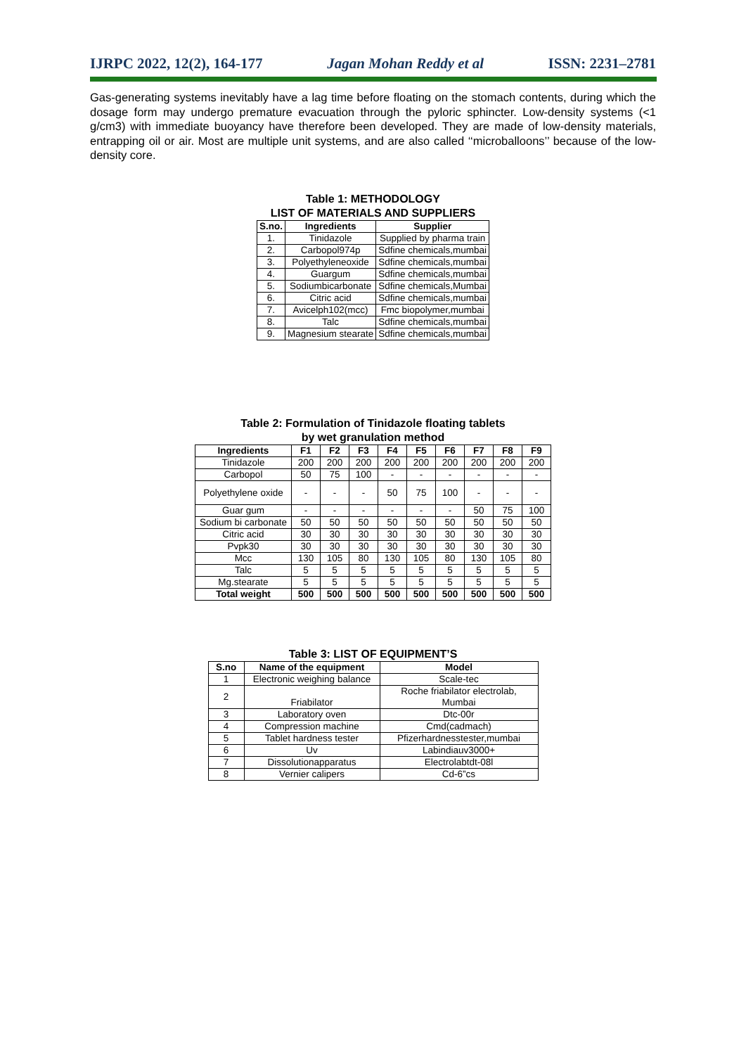IJRPC 2022, 12(2), 164-177 Jagan Mohan Reddy et al ISSN: 2231–2781
Gas-generating systems inevitably have a lag time before floating on the stomach contents, during which the dosage form may undergo premature evacuation through the pyloric sphincter. Low-density systems (<1 g/cm3) with immediate buoyancy have therefore been developed. They are made of low-density materials, entrapping oil or air. Most are multiple unit systems, and are also called ‘‘microballoons’’ because of the low-density core.
Table 1: METHODOLOGY
LIST OF MATERIALS AND SUPPLIERS
| S.no. | Ingredients | Supplier |
| --- | --- | --- |
| 1. | Tinidazole | Supplied by pharma train |
| 2. | Carbopol974p | Sdfine chemicals,mumbai |
| 3. | Polyethyleneoxide | Sdfine chemicals,mumbai |
| 4. | Guargum | Sdfine chemicals,mumbai |
| 5. | Sodiumbicarbonate | Sdfine chemicals,Mumbai |
| 6. | Citric acid | Sdfine chemicals,mumbai |
| 7. | Avicelph102(mcc) | Fmc biopolymer,mumbai |
| 8. | Talc | Sdfine chemicals,mumbai |
| 9. | Magnesium stearate | Sdfine chemicals,mumbai |
Table 2: Formulation of Tinidazole floating tablets
by wet granulation method
| Ingredients | F1 | F2 | F3 | F4 | F5 | F6 | F7 | F8 | F9 |
| --- | --- | --- | --- | --- | --- | --- | --- | --- | --- |
| Tinidazole | 200 | 200 | 200 | 200 | 200 | 200 | 200 | 200 | 200 |
| Carbopol | 50 | 75 | 100 | - | - | - | - | - | - |
| Polyethylene oxide | - | - | - | 50 | 75 | 100 | - | - | - |
| Guar gum | - | - | - | - | - | - | 50 | 75 | 100 |
| Sodium bi carbonate | 50 | 50 | 50 | 50 | 50 | 50 | 50 | 50 | 50 |
| Citric acid | 30 | 30 | 30 | 30 | 30 | 30 | 30 | 30 | 30 |
| Pvpk30 | 30 | 30 | 30 | 30 | 30 | 30 | 30 | 30 | 30 |
| Mcc | 130 | 105 | 80 | 130 | 105 | 80 | 130 | 105 | 80 |
| Talc | 5 | 5 | 5 | 5 | 5 | 5 | 5 | 5 | 5 |
| Mg.stearate | 5 | 5 | 5 | 5 | 5 | 5 | 5 | 5 | 5 |
| Total weight | 500 | 500 | 500 | 500 | 500 | 500 | 500 | 500 | 500 |
Table 3: LIST OF EQUIPMENT’S
| S.no | Name of the equipment | Model |
| --- | --- | --- |
| 1 | Electronic weighing balance | Scale-tec |
| 2 | Friabilator | Roche friabilator electrolab, Mumbai |
| 3 | Laboratory oven | Dtc-00r |
| 4 | Compression machine | Cmd(cadmach) |
| 5 | Tablet hardness tester | Pfizerhardnesstester,mumbai |
| 6 | Uv | Labindiauv3000+ |
| 7 | Dissolutionapparatus | Electrolabtdt-08l |
| 8 | Vernier calipers | Cd-6”cs |